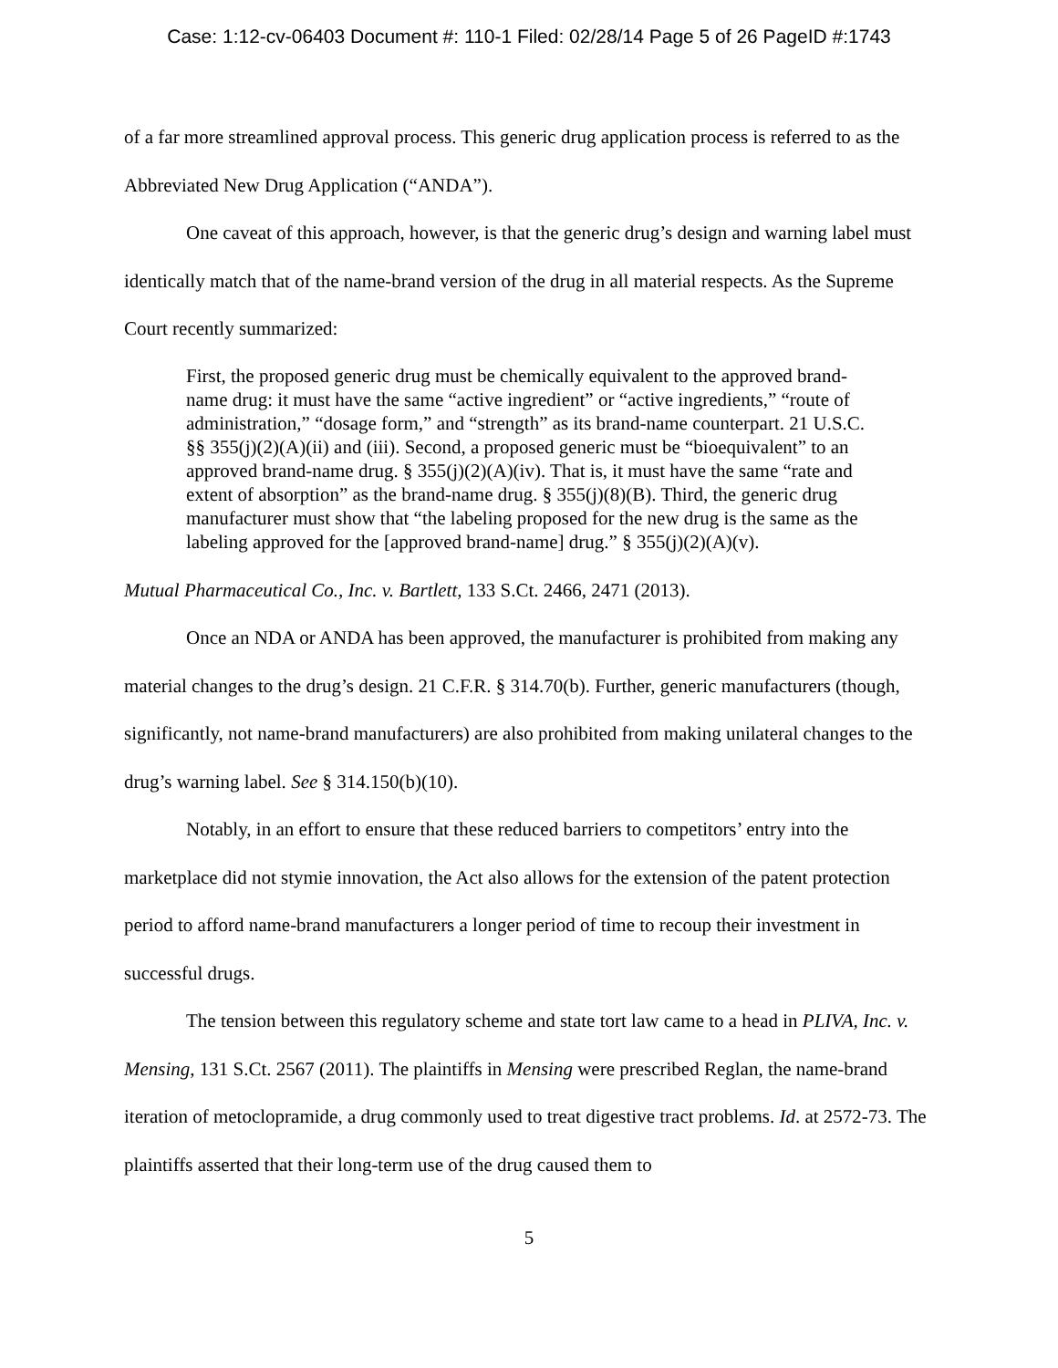Case: 1:12-cv-06403 Document #: 110-1 Filed: 02/28/14 Page 5 of 26 PageID #:1743
of a far more streamlined approval process. This generic drug application process is referred to as the Abbreviated New Drug Application (“ANDA”).
One caveat of this approach, however, is that the generic drug’s design and warning label must identically match that of the name-brand version of the drug in all material respects. As the Supreme Court recently summarized:
First, the proposed generic drug must be chemically equivalent to the approved brand-name drug: it must have the same “active ingredient” or “active ingredients,” “route of administration,” “dosage form,” and “strength” as its brand-name counterpart. 21 U.S.C. §§ 355(j)(2)(A)(ii) and (iii). Second, a proposed generic must be “bioequivalent” to an approved brand-name drug. § 355(j)(2)(A)(iv). That is, it must have the same “rate and extent of absorption” as the brand-name drug. § 355(j)(8)(B). Third, the generic drug manufacturer must show that “the labeling proposed for the new drug is the same as the labeling approved for the [approved brand-name] drug.” § 355(j)(2)(A)(v).
Mutual Pharmaceutical Co., Inc. v. Bartlett, 133 S.Ct. 2466, 2471 (2013).
Once an NDA or ANDA has been approved, the manufacturer is prohibited from making any material changes to the drug’s design. 21 C.F.R. § 314.70(b). Further, generic manufacturers (though, significantly, not name-brand manufacturers) are also prohibited from making unilateral changes to the drug’s warning label. See § 314.150(b)(10).
Notably, in an effort to ensure that these reduced barriers to competitors’ entry into the marketplace did not stymie innovation, the Act also allows for the extension of the patent protection period to afford name-brand manufacturers a longer period of time to recoup their investment in successful drugs.
The tension between this regulatory scheme and state tort law came to a head in PLIVA, Inc. v. Mensing, 131 S.Ct. 2567 (2011). The plaintiffs in Mensing were prescribed Reglan, the name-brand iteration of metoclopramide, a drug commonly used to treat digestive tract problems. Id. at 2572-73. The plaintiffs asserted that their long-term use of the drug caused them to
5